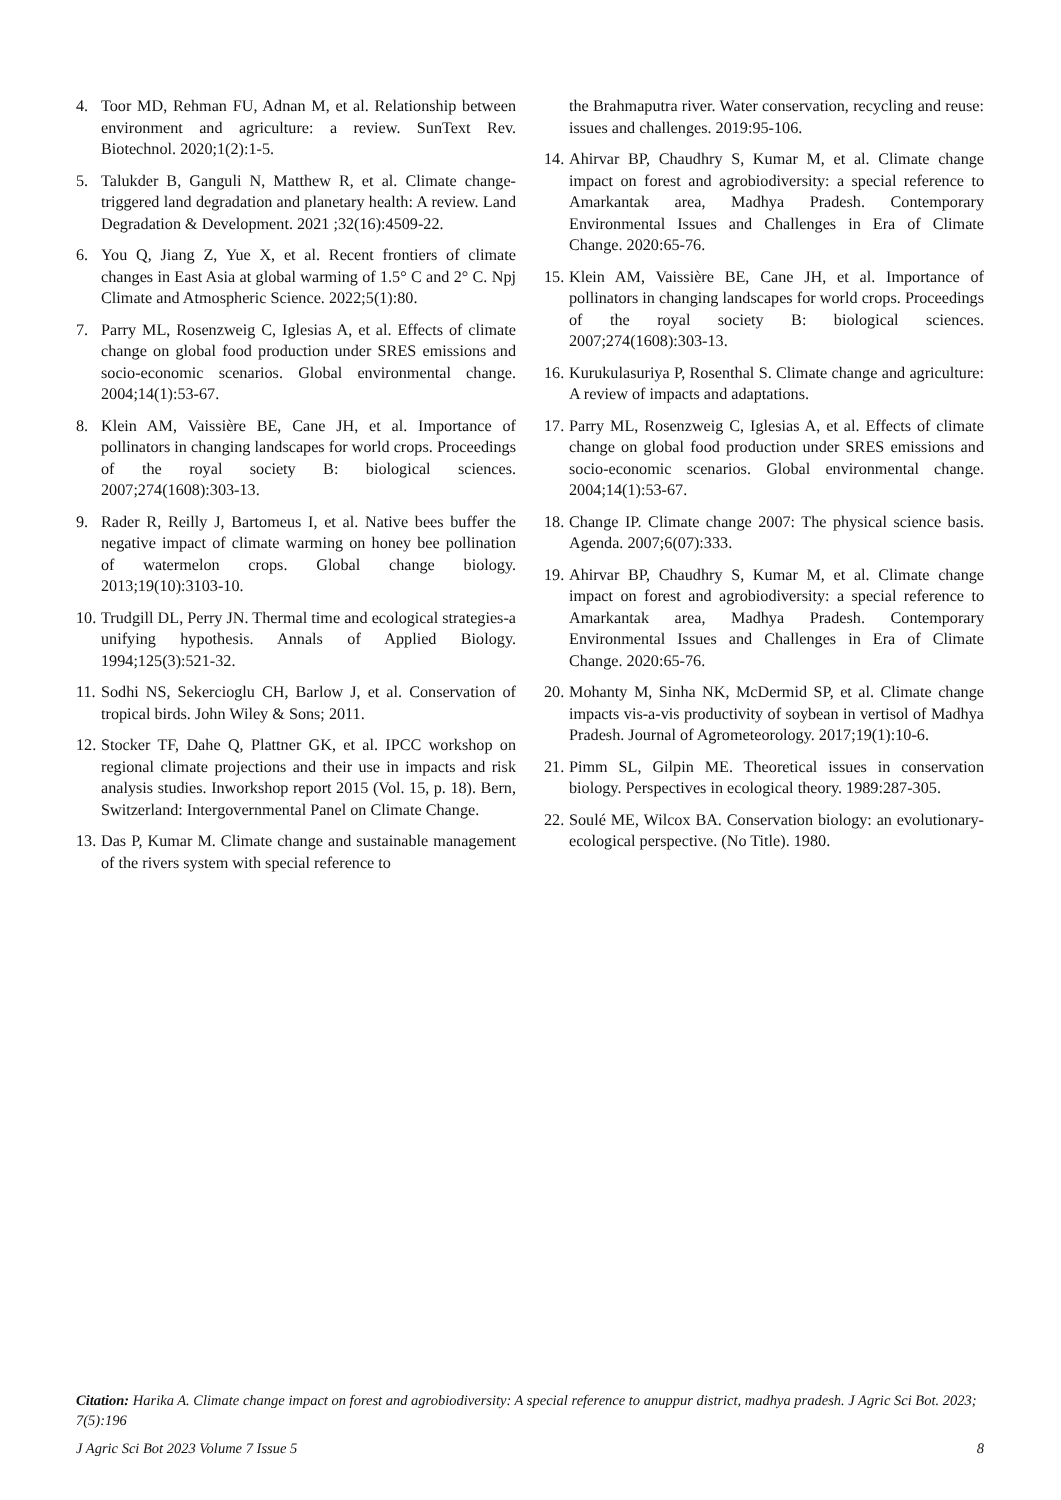4. Toor MD, Rehman FU, Adnan M, et al. Relationship between environment and agriculture: a review. SunText Rev. Biotechnol. 2020;1(2):1-5.
5. Talukder B, Ganguli N, Matthew R, et al. Climate change-triggered land degradation and planetary health: A review. Land Degradation & Development. 2021 ;32(16):4509-22.
6. You Q, Jiang Z, Yue X, et al. Recent frontiers of climate changes in East Asia at global warming of 1.5° C and 2° C. Npj Climate and Atmospheric Science. 2022;5(1):80.
7. Parry ML, Rosenzweig C, Iglesias A, et al. Effects of climate change on global food production under SRES emissions and socio-economic scenarios. Global environmental change. 2004;14(1):53-67.
8. Klein AM, Vaissière BE, Cane JH, et al. Importance of pollinators in changing landscapes for world crops. Proceedings of the royal society B: biological sciences. 2007;274(1608):303-13.
9. Rader R, Reilly J, Bartomeus I, et al. Native bees buffer the negative impact of climate warming on honey bee pollination of watermelon crops. Global change biology. 2013;19(10):3103-10.
10. Trudgill DL, Perry JN. Thermal time and ecological strategies-a unifying hypothesis. Annals of Applied Biology. 1994;125(3):521-32.
11. Sodhi NS, Sekercioglu CH, Barlow J, et al. Conservation of tropical birds. John Wiley & Sons; 2011.
12. Stocker TF, Dahe Q, Plattner GK, et al. IPCC workshop on regional climate projections and their use in impacts and risk analysis studies. Inworkshop report 2015 (Vol. 15, p. 18). Bern, Switzerland: Intergovernmental Panel on Climate Change.
13. Das P, Kumar M. Climate change and sustainable management of the rivers system with special reference to
the Brahmaputra river. Water conservation, recycling and reuse: issues and challenges. 2019:95-106.
14. Ahirvar BP, Chaudhry S, Kumar M, et al. Climate change impact on forest and agrobiodiversity: a special reference to Amarkantak area, Madhya Pradesh. Contemporary Environmental Issues and Challenges in Era of Climate Change. 2020:65-76.
15. Klein AM, Vaissière BE, Cane JH, et al. Importance of pollinators in changing landscapes for world crops. Proceedings of the royal society B: biological sciences. 2007;274(1608):303-13.
16. Kurukulasuriya P, Rosenthal S. Climate change and agriculture: A review of impacts and adaptations.
17. Parry ML, Rosenzweig C, Iglesias A, et al. Effects of climate change on global food production under SRES emissions and socio-economic scenarios. Global environmental change. 2004;14(1):53-67.
18. Change IP. Climate change 2007: The physical science basis. Agenda. 2007;6(07):333.
19. Ahirvar BP, Chaudhry S, Kumar M, et al. Climate change impact on forest and agrobiodiversity: a special reference to Amarkantak area, Madhya Pradesh. Contemporary Environmental Issues and Challenges in Era of Climate Change. 2020:65-76.
20. Mohanty M, Sinha NK, McDermid SP, et al. Climate change impacts vis-a-vis productivity of soybean in vertisol of Madhya Pradesh. Journal of Agrometeorology. 2017;19(1):10-6.
21. Pimm SL, Gilpin ME. Theoretical issues in conservation biology. Perspectives in ecological theory. 1989:287-305.
22. Soulé ME, Wilcox BA. Conservation biology: an evolutionary-ecological perspective. (No Title). 1980.
Citation: Harika A. Climate change impact on forest and agrobiodiversity: A special reference to anuppur district, madhya pradesh. J Agric Sci Bot. 2023; 7(5):196
J Agric Sci Bot 2023 Volume 7 Issue 5 8